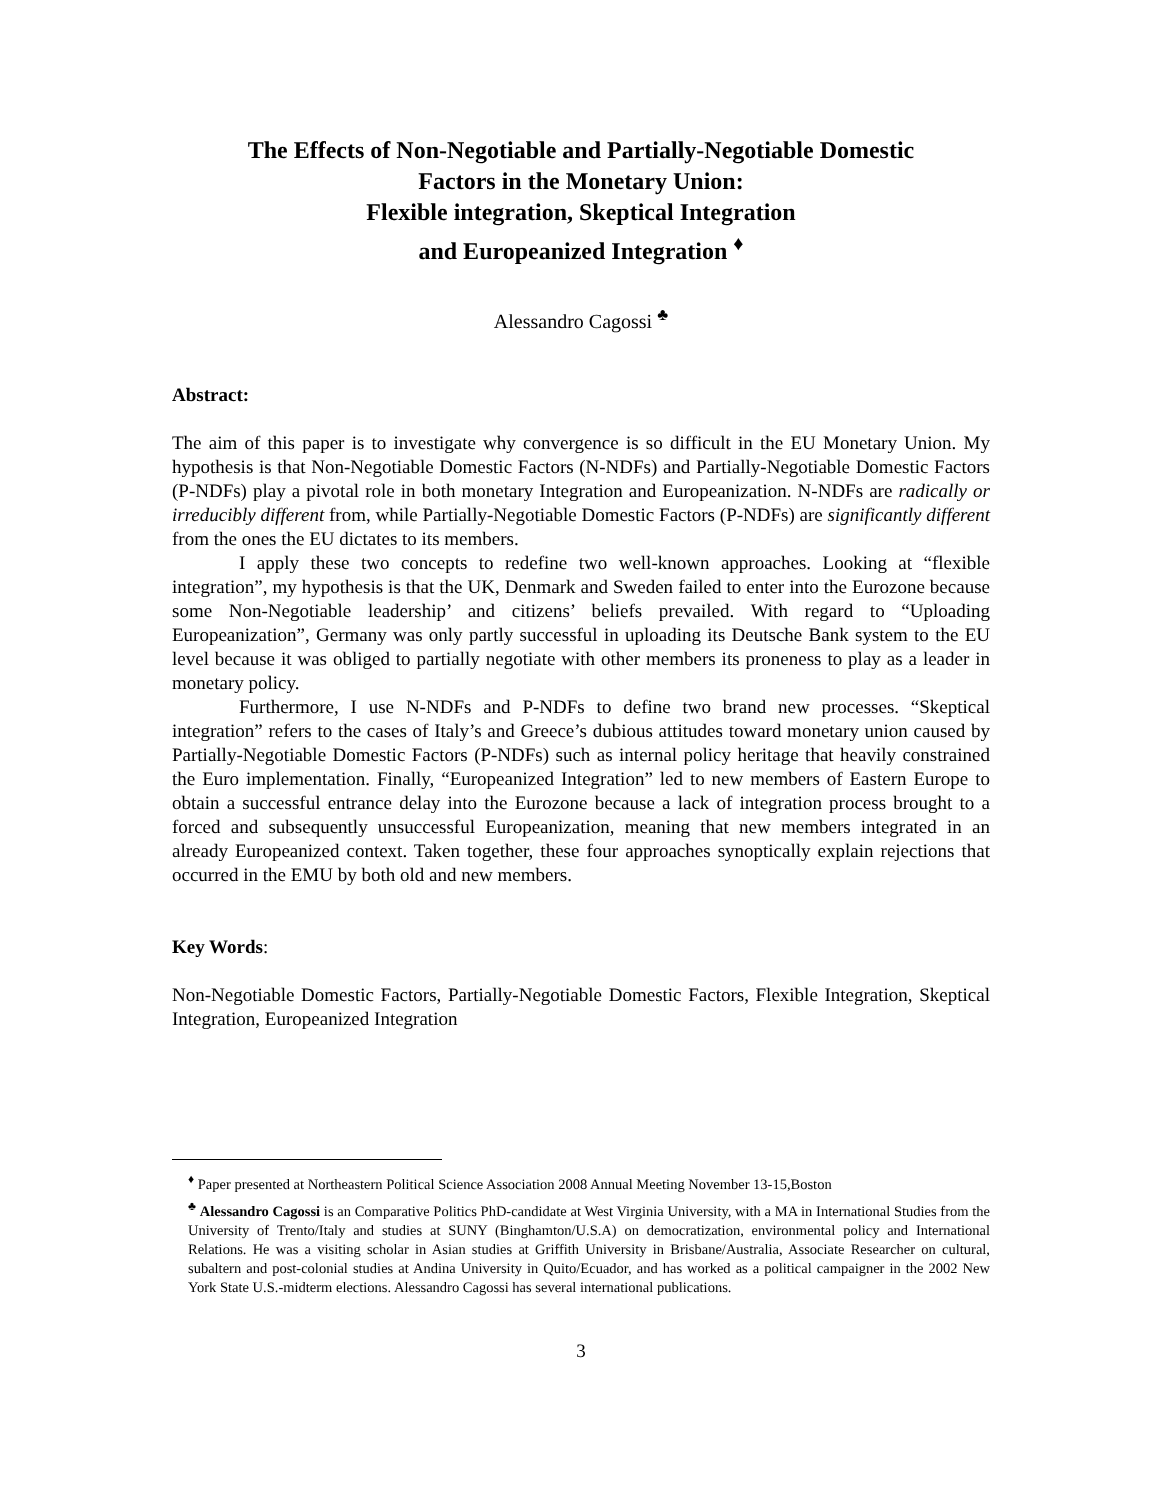The Effects of Non-Negotiable and Partially-Negotiable Domestic
Factors in the Monetary Union:
Flexible integration, Skeptical Integration
and Europeanized Integration <sup>♦</sup>
Alessandro Cagossi <sup>♣</sup>
Abstract:
The aim of this paper is to investigate why convergence is so difficult in the EU Monetary Union. My hypothesis is that Non-Negotiable Domestic Factors (N-NDFs) and Partially-Negotiable Domestic Factors (P-NDFs) play a pivotal role in both monetary Integration and Europeanization. N-NDFs are radically or irreducibly different from, while Partially-Negotiable Domestic Factors (P-NDFs) are significantly different from the ones the EU dictates to its members.
I apply these two concepts to redefine two well-known approaches. Looking at “flexible integration”, my hypothesis is that the UK, Denmark and Sweden failed to enter into the Eurozone because some Non-Negotiable leadership’ and citizens’ beliefs prevailed. With regard to “Uploading Europeanization”, Germany was only partly successful in uploading its Deutsche Bank system to the EU level because it was obliged to partially negotiate with other members its proneness to play as a leader in monetary policy.
Furthermore, I use N-NDFs and P-NDFs to define two brand new processes. “Skeptical integration” refers to the cases of Italy’s and Greece’s dubious attitudes toward monetary union caused by Partially-Negotiable Domestic Factors (P-NDFs) such as internal policy heritage that heavily constrained the Euro implementation. Finally, “Europeanized Integration” led to new members of Eastern Europe to obtain a successful entrance delay into the Eurozone because a lack of integration process brought to a forced and subsequently unsuccessful Europeanization, meaning that new members integrated in an already Europeanized context. Taken together, these four approaches synoptically explain rejections that occurred in the EMU by both old and new members.
Key Words:
Non-Negotiable Domestic Factors, Partially-Negotiable Domestic Factors, Flexible Integration, Skeptical Integration, Europeanized Integration
<sup>♦</sup> Paper presented at Northeastern Political Science Association 2008 Annual Meeting November 13-15,Boston
<sup>♣</sup> Alessandro Cagossi is an Comparative Politics PhD-candidate at West Virginia University, with a MA in International Studies from the University of Trento/Italy and studies at SUNY (Binghamton/U.S.A) on democratization, environmental policy and International Relations. He was a visiting scholar in Asian studies at Griffith University in Brisbane/Australia, Associate Researcher on cultural, subaltern and post-colonial studies at Andina University in Quito/Ecuador, and has worked as a political campaigner in the 2002 New York State U.S.-midterm elections. Alessandro Cagossi has several international publications.
3